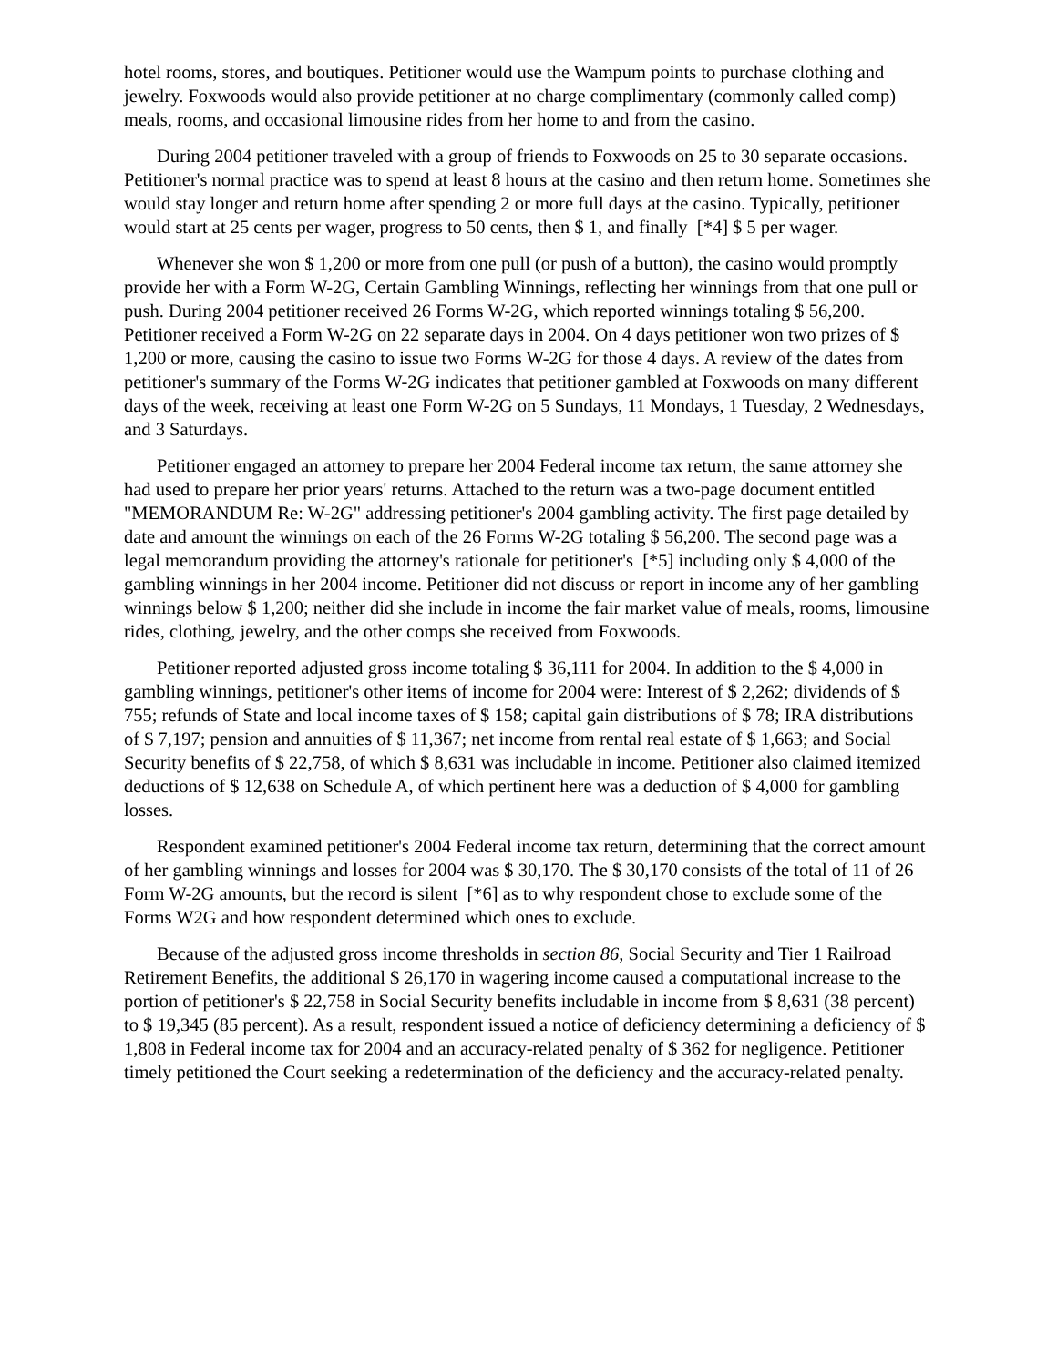hotel rooms, stores, and boutiques. Petitioner would use the Wampum points to purchase clothing and jewelry. Foxwoods would also provide petitioner at no charge complimentary (commonly called comp) meals, rooms, and occasional limousine rides from her home to and from the casino.
During 2004 petitioner traveled with a group of friends to Foxwoods on 25 to 30 separate occasions. Petitioner's normal practice was to spend at least 8 hours at the casino and then return home. Sometimes she would stay longer and return home after spending 2 or more full days at the casino. Typically, petitioner would start at 25 cents per wager, progress to 50 cents, then $ 1, and finally [*4] $ 5 per wager.
Whenever she won $ 1,200 or more from one pull (or push of a button), the casino would promptly provide her with a Form W-2G, Certain Gambling Winnings, reflecting her winnings from that one pull or push. During 2004 petitioner received 26 Forms W-2G, which reported winnings totaling $ 56,200. Petitioner received a Form W-2G on 22 separate days in 2004. On 4 days petitioner won two prizes of $ 1,200 or more, causing the casino to issue two Forms W-2G for those 4 days. A review of the dates from petitioner's summary of the Forms W-2G indicates that petitioner gambled at Foxwoods on many different days of the week, receiving at least one Form W-2G on 5 Sundays, 11 Mondays, 1 Tuesday, 2 Wednesdays, and 3 Saturdays.
Petitioner engaged an attorney to prepare her 2004 Federal income tax return, the same attorney she had used to prepare her prior years' returns. Attached to the return was a two-page document entitled "MEMORANDUM Re: W-2G" addressing petitioner's 2004 gambling activity. The first page detailed by date and amount the winnings on each of the 26 Forms W-2G totaling $ 56,200. The second page was a legal memorandum providing the attorney's rationale for petitioner's [*5] including only $ 4,000 of the gambling winnings in her 2004 income. Petitioner did not discuss or report in income any of her gambling winnings below $ 1,200; neither did she include in income the fair market value of meals, rooms, limousine rides, clothing, jewelry, and the other comps she received from Foxwoods.
Petitioner reported adjusted gross income totaling $ 36,111 for 2004. In addition to the $ 4,000 in gambling winnings, petitioner's other items of income for 2004 were: Interest of $ 2,262; dividends of $ 755; refunds of State and local income taxes of $ 158; capital gain distributions of $ 78; IRA distributions of $ 7,197; pension and annuities of $ 11,367; net income from rental real estate of $ 1,663; and Social Security benefits of $ 22,758, of which $ 8,631 was includable in income. Petitioner also claimed itemized deductions of $ 12,638 on Schedule A, of which pertinent here was a deduction of $ 4,000 for gambling losses.
Respondent examined petitioner's 2004 Federal income tax return, determining that the correct amount of her gambling winnings and losses for 2004 was $ 30,170. The $ 30,170 consists of the total of 11 of 26 Form W-2G amounts, but the record is silent [*6] as to why respondent chose to exclude some of the Forms W2G and how respondent determined which ones to exclude.
Because of the adjusted gross income thresholds in section 86, Social Security and Tier 1 Railroad Retirement Benefits, the additional $ 26,170 in wagering income caused a computational increase to the portion of petitioner's $ 22,758 in Social Security benefits includable in income from $ 8,631 (38 percent) to $ 19,345 (85 percent). As a result, respondent issued a notice of deficiency determining a deficiency of $ 1,808 in Federal income tax for 2004 and an accuracy-related penalty of $ 362 for negligence. Petitioner timely petitioned the Court seeking a redetermination of the deficiency and the accuracy-related penalty.